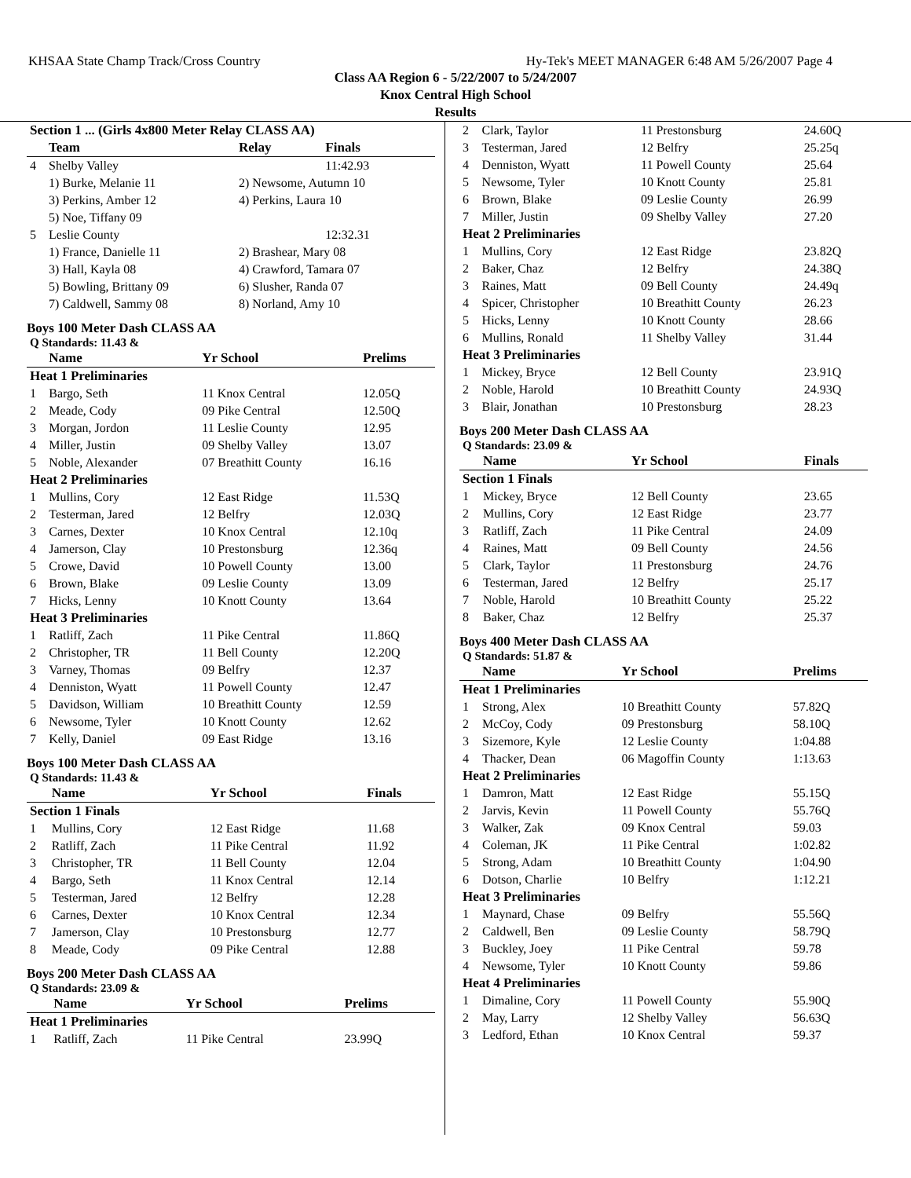KHSAA State Champ Track/Cross Country Hy-Tek's MEET MANAGER 6:48 AM 5/26/2007 Page 4
Class AA Region 6 - 5/22/2007 to 5/24/2007
Knox Central High School
Results
| Section 1 ... (Girls 4x800 Meter Relay CLASS AA) | | | |
| --- | --- | --- | --- |
| | Team | Relay | Finals |
| 4 | Shelby Valley | | 11:42.93 |
| | 1) Burke, Melanie 11 | 2) Newsome, Autumn 10 | |
| | 3) Perkins, Amber 12 | 4) Perkins, Laura 10 | |
| | 5) Noe, Tiffany 09 | | |
| 5 | Leslie County | | 12:32.31 |
| | 1) France, Danielle 11 | 2) Brashear, Mary 08 | |
| | 3) Hall, Kayla 08 | 4) Crawford, Tamara 07 | |
| | 5) Bowling, Brittany 09 | 6) Slusher, Randa 07 | |
| | 7) Caldwell, Sammy 08 | 8) Norland, Amy 10 | |
Boys 100 Meter Dash CLASS AA
Q Standards: 11.43 &
| | Name | Yr School | Prelims |
| --- | --- | --- | --- |
| Heat 1 Preliminaries | | | |
| 1 | Bargo, Seth | 11 Knox Central | 12.05Q |
| 2 | Meade, Cody | 09 Pike Central | 12.50Q |
| 3 | Morgan, Jordon | 11 Leslie County | 12.95 |
| 4 | Miller, Justin | 09 Shelby Valley | 13.07 |
| 5 | Noble, Alexander | 07 Breathitt County | 16.16 |
| Heat 2 Preliminaries | | | |
| 1 | Mullins, Cory | 12 East Ridge | 11.53Q |
| 2 | Testerman, Jared | 12 Belfry | 12.03Q |
| 3 | Carnes, Dexter | 10 Knox Central | 12.10q |
| 4 | Jamerson, Clay | 10 Prestonsburg | 12.36q |
| 5 | Crowe, David | 10 Powell County | 13.00 |
| 6 | Brown, Blake | 09 Leslie County | 13.09 |
| 7 | Hicks, Lenny | 10 Knott County | 13.64 |
| Heat 3 Preliminaries | | | |
| 1 | Ratliff, Zach | 11 Pike Central | 11.86Q |
| 2 | Christopher, TR | 11 Bell County | 12.20Q |
| 3 | Varney, Thomas | 09 Belfry | 12.37 |
| 4 | Denniston, Wyatt | 11 Powell County | 12.47 |
| 5 | Davidson, William | 10 Breathitt County | 12.59 |
| 6 | Newsome, Tyler | 10 Knott County | 12.62 |
| 7 | Kelly, Daniel | 09 East Ridge | 13.16 |
Boys 100 Meter Dash CLASS AA
Q Standards: 11.43 &
| | Name | Yr School | Finals |
| --- | --- | --- | --- |
| Section 1 Finals | | | |
| 1 | Mullins, Cory | 12 East Ridge | 11.68 |
| 2 | Ratliff, Zach | 11 Pike Central | 11.92 |
| 3 | Christopher, TR | 11 Bell County | 12.04 |
| 4 | Bargo, Seth | 11 Knox Central | 12.14 |
| 5 | Testerman, Jared | 12 Belfry | 12.28 |
| 6 | Carnes, Dexter | 10 Knox Central | 12.34 |
| 7 | Jamerson, Clay | 10 Prestonsburg | 12.77 |
| 8 | Meade, Cody | 09 Pike Central | 12.88 |
Boys 200 Meter Dash CLASS AA
Q Standards: 23.09 &
| | Name | Yr School | Prelims |
| --- | --- | --- | --- |
| Heat 1 Preliminaries | | | |
| 1 | Ratliff, Zach | 11 Pike Central | 23.99Q |
| 2 | Clark, Taylor | 11 Prestonsburg | 24.60Q |
| 3 | Testerman, Jared | 12 Belfry | 25.25q |
| 4 | Denniston, Wyatt | 11 Powell County | 25.64 |
| 5 | Newsome, Tyler | 10 Knott County | 25.81 |
| 6 | Brown, Blake | 09 Leslie County | 26.99 |
| 7 | Miller, Justin | 09 Shelby Valley | 27.20 |
| Heat 2 Preliminaries | | | |
| 1 | Mullins, Cory | 12 East Ridge | 23.82Q |
| 2 | Baker, Chaz | 12 Belfry | 24.38Q |
| 3 | Raines, Matt | 09 Bell County | 24.49q |
| 4 | Spicer, Christopher | 10 Breathitt County | 26.23 |
| 5 | Hicks, Lenny | 10 Knott County | 28.66 |
| 6 | Mullins, Ronald | 11 Shelby Valley | 31.44 |
| Heat 3 Preliminaries | | | |
| 1 | Mickey, Bryce | 12 Bell County | 23.91Q |
| 2 | Noble, Harold | 10 Breathitt County | 24.93Q |
| 3 | Blair, Jonathan | 10 Prestonsburg | 28.23 |
Boys 200 Meter Dash CLASS AA
Q Standards: 23.09 &
| | Name | Yr School | Finals |
| --- | --- | --- | --- |
| Section 1 Finals | | | |
| 1 | Mickey, Bryce | 12 Bell County | 23.65 |
| 2 | Mullins, Cory | 12 East Ridge | 23.77 |
| 3 | Ratliff, Zach | 11 Pike Central | 24.09 |
| 4 | Raines, Matt | 09 Bell County | 24.56 |
| 5 | Clark, Taylor | 11 Prestonsburg | 24.76 |
| 6 | Testerman, Jared | 12 Belfry | 25.17 |
| 7 | Noble, Harold | 10 Breathitt County | 25.22 |
| 8 | Baker, Chaz | 12 Belfry | 25.37 |
Boys 400 Meter Dash CLASS AA
Q Standards: 51.87 &
| | Name | Yr School | Prelims |
| --- | --- | --- | --- |
| Heat 1 Preliminaries | | | |
| 1 | Strong, Alex | 10 Breathitt County | 57.82Q |
| 2 | McCoy, Cody | 09 Prestonsburg | 58.10Q |
| 3 | Sizemore, Kyle | 12 Leslie County | 1:04.88 |
| 4 | Thacker, Dean | 06 Magoffin County | 1:13.63 |
| Heat 2 Preliminaries | | | |
| 1 | Damron, Matt | 12 East Ridge | 55.15Q |
| 2 | Jarvis, Kevin | 11 Powell County | 55.76Q |
| 3 | Walker, Zak | 09 Knox Central | 59.03 |
| 4 | Coleman, JK | 11 Pike Central | 1:02.82 |
| 5 | Strong, Adam | 10 Breathitt County | 1:04.90 |
| 6 | Dotson, Charlie | 10 Belfry | 1:12.21 |
| Heat 3 Preliminaries | | | |
| 1 | Maynard, Chase | 09 Belfry | 55.56Q |
| 2 | Caldwell, Ben | 09 Leslie County | 58.79Q |
| 3 | Buckley, Joey | 11 Pike Central | 59.78 |
| 4 | Newsome, Tyler | 10 Knott County | 59.86 |
| Heat 4 Preliminaries | | | |
| 1 | Dimaline, Cory | 11 Powell County | 55.90Q |
| 2 | May, Larry | 12 Shelby Valley | 56.63Q |
| 3 | Ledford, Ethan | 10 Knox Central | 59.37 |